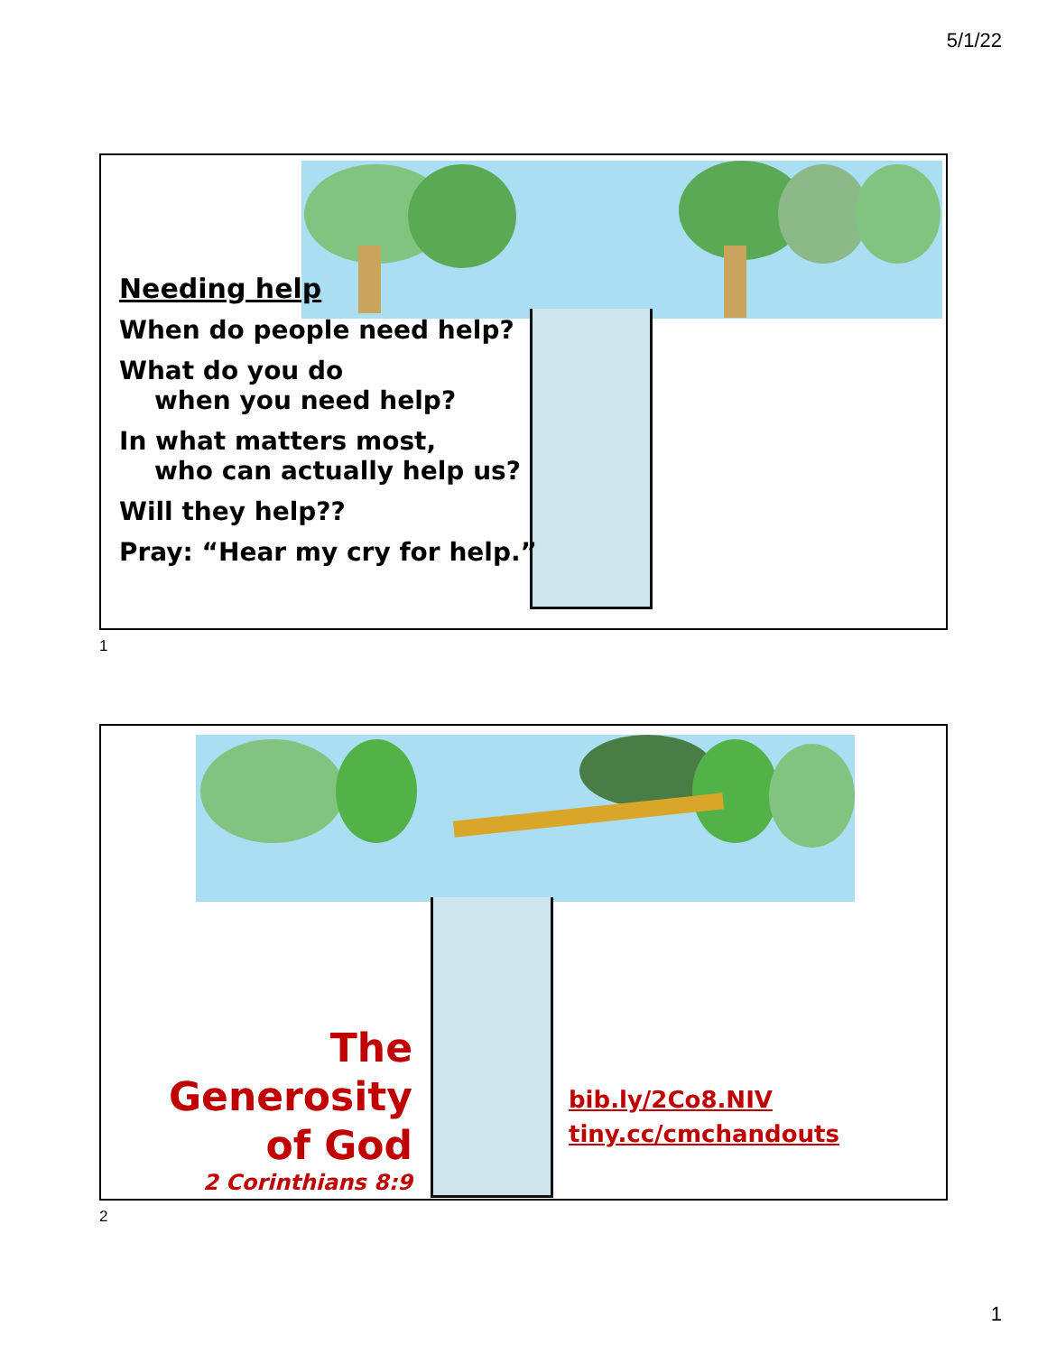5/1/22
Needing help
When do people need help?
What do you do
when you need help?
In what matters most,
who can actually help us?
Will they help??
Pray: “Hear my cry for help.”
1
The Generosity
of God
2 Corinthians 8:9
bib.ly/2Co8.NIV
tiny.cc/cmchandouts
2
1